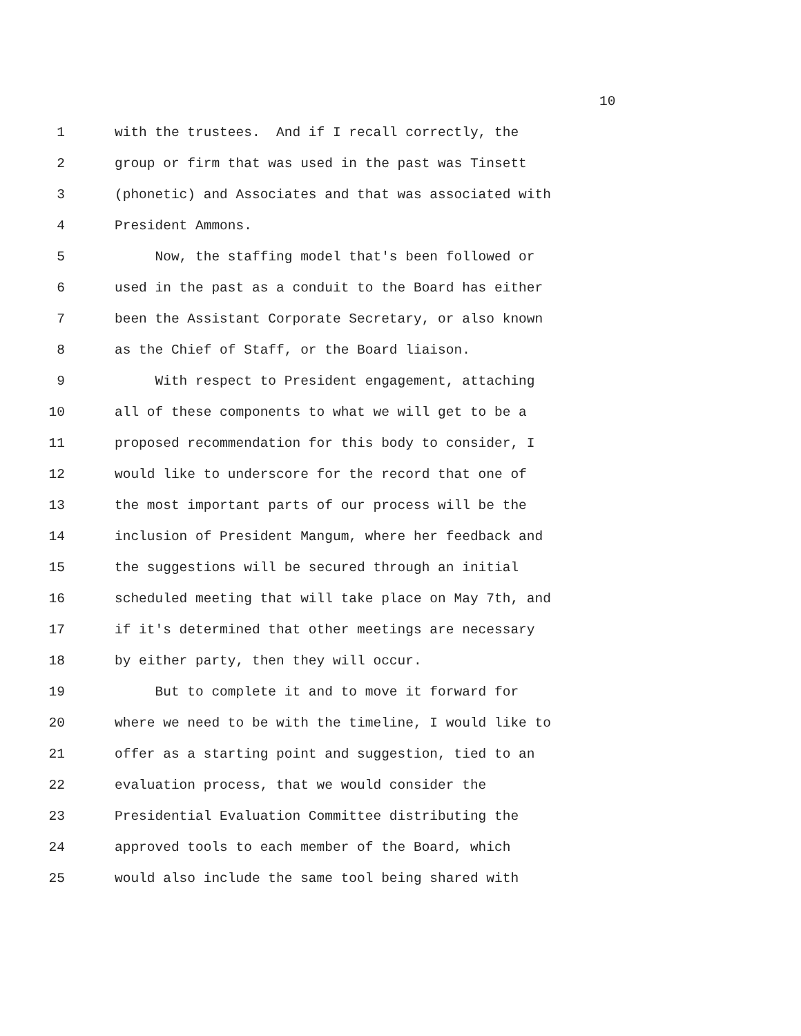10
1 with the trustees. And if I recall correctly, the
2 group or firm that was used in the past was Tinsett
3 (phonetic) and Associates and that was associated with
4 President Ammons.
5 Now, the staffing model that's been followed or
6 used in the past as a conduit to the Board has either
7 been the Assistant Corporate Secretary, or also known
8 as the Chief of Staff, or the Board liaison.
9 With respect to President engagement, attaching
10 all of these components to what we will get to be a
11 proposed recommendation for this body to consider, I
12 would like to underscore for the record that one of
13 the most important parts of our process will be the
14 inclusion of President Mangum, where her feedback and
15 the suggestions will be secured through an initial
16 scheduled meeting that will take place on May 7th, and
17 if it's determined that other meetings are necessary
18 by either party, then they will occur.
19 But to complete it and to move it forward for
20 where we need to be with the timeline, I would like to
21 offer as a starting point and suggestion, tied to an
22 evaluation process, that we would consider the
23 Presidential Evaluation Committee distributing the
24 approved tools to each member of the Board, which
25 would also include the same tool being shared with